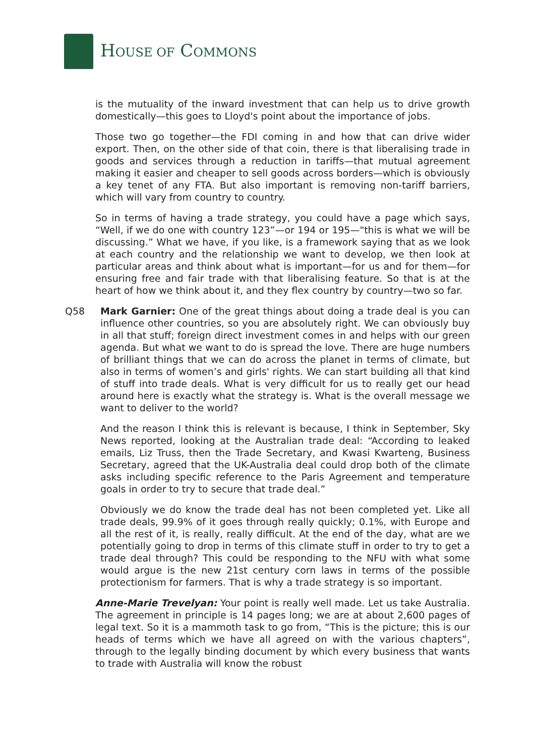HOUSE OF COMMONS
is the mutuality of the inward investment that can help us to drive growth domestically—this goes to Lloyd's point about the importance of jobs.
Those two go together—the FDI coming in and how that can drive wider export. Then, on the other side of that coin, there is that liberalising trade in goods and services through a reduction in tariffs—that mutual agreement making it easier and cheaper to sell goods across borders—which is obviously a key tenet of any FTA. But also important is removing non-tariff barriers, which will vary from country to country.
So in terms of having a trade strategy, you could have a page which says, “Well, if we do one with country 123”—or 194 or 195—"this is what we will be discussing.” What we have, if you like, is a framework saying that as we look at each country and the relationship we want to develop, we then look at particular areas and think about what is important—for us and for them—for ensuring free and fair trade with that liberalising feature. So that is at the heart of how we think about it, and they flex country by country—two so far.
Q58 Mark Garnier: One of the great things about doing a trade deal is you can influence other countries, so you are absolutely right. We can obviously buy in all that stuff; foreign direct investment comes in and helps with our green agenda. But what we want to do is spread the love. There are huge numbers of brilliant things that we can do across the planet in terms of climate, but also in terms of women’s and girls' rights. We can start building all that kind of stuff into trade deals. What is very difficult for us to really get our head around here is exactly what the strategy is. What is the overall message we want to deliver to the world?
And the reason I think this is relevant is because, I think in September, Sky News reported, looking at the Australian trade deal: “According to leaked emails, Liz Truss, then the Trade Secretary, and Kwasi Kwarteng, Business Secretary, agreed that the UK-Australia deal could drop both of the climate asks including specific reference to the Paris Agreement and temperature goals in order to try to secure that trade deal.”
Obviously we do know the trade deal has not been completed yet. Like all trade deals, 99.9% of it goes through really quickly; 0.1%, with Europe and all the rest of it, is really, really difficult. At the end of the day, what are we potentially going to drop in terms of this climate stuff in order to try to get a trade deal through? This could be responding to the NFU with what some would argue is the new 21st century corn laws in terms of the possible protectionism for farmers. That is why a trade strategy is so important.
Anne-Marie Trevelyan: Your point is really well made. Let us take Australia. The agreement in principle is 14 pages long; we are at about 2,600 pages of legal text. So it is a mammoth task to go from, “This is the picture; this is our heads of terms which we have all agreed on with the various chapters”, through to the legally binding document by which every business that wants to trade with Australia will know the robust